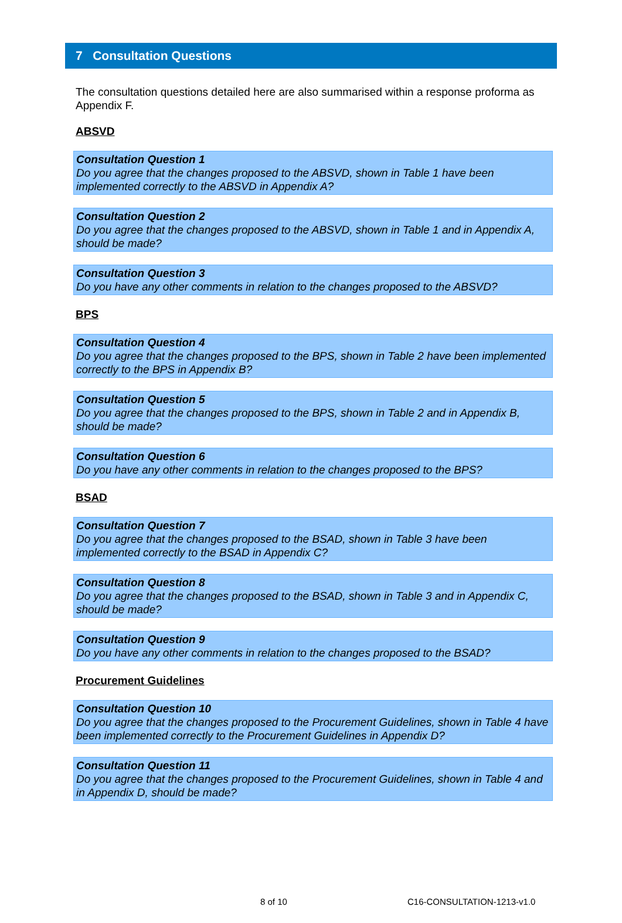7 Consultation Questions
The consultation questions detailed here are also summarised within a response proforma as Appendix F.
ABSVD
Consultation Question 1
Do you agree that the changes proposed to the ABSVD, shown in Table 1 have been implemented correctly to the ABSVD in Appendix A?
Consultation Question 2
Do you agree that the changes proposed to the ABSVD, shown in Table 1 and in Appendix A, should be made?
Consultation Question 3
Do you have any other comments in relation to the changes proposed to the ABSVD?
BPS
Consultation Question 4
Do you agree that the changes proposed to the BPS, shown in Table 2 have been implemented correctly to the BPS in Appendix B?
Consultation Question 5
Do you agree that the changes proposed to the BPS, shown in Table 2 and in Appendix B, should be made?
Consultation Question 6
Do you have any other comments in relation to the changes proposed to the BPS?
BSAD
Consultation Question 7
Do you agree that the changes proposed to the BSAD, shown in Table 3 have been implemented correctly to the BSAD in Appendix C?
Consultation Question 8
Do you agree that the changes proposed to the BSAD, shown in Table 3 and in Appendix C, should be made?
Consultation Question 9
Do you have any other comments in relation to the changes proposed to the BSAD?
Procurement Guidelines
Consultation Question 10
Do you agree that the changes proposed to the Procurement Guidelines, shown in Table 4 have been implemented correctly to the Procurement Guidelines in Appendix D?
Consultation Question 11
Do you agree that the changes proposed to the Procurement Guidelines, shown in Table 4 and in Appendix D, should be made?
8 of 10 C16-CONSULTATION-1213-v1.0